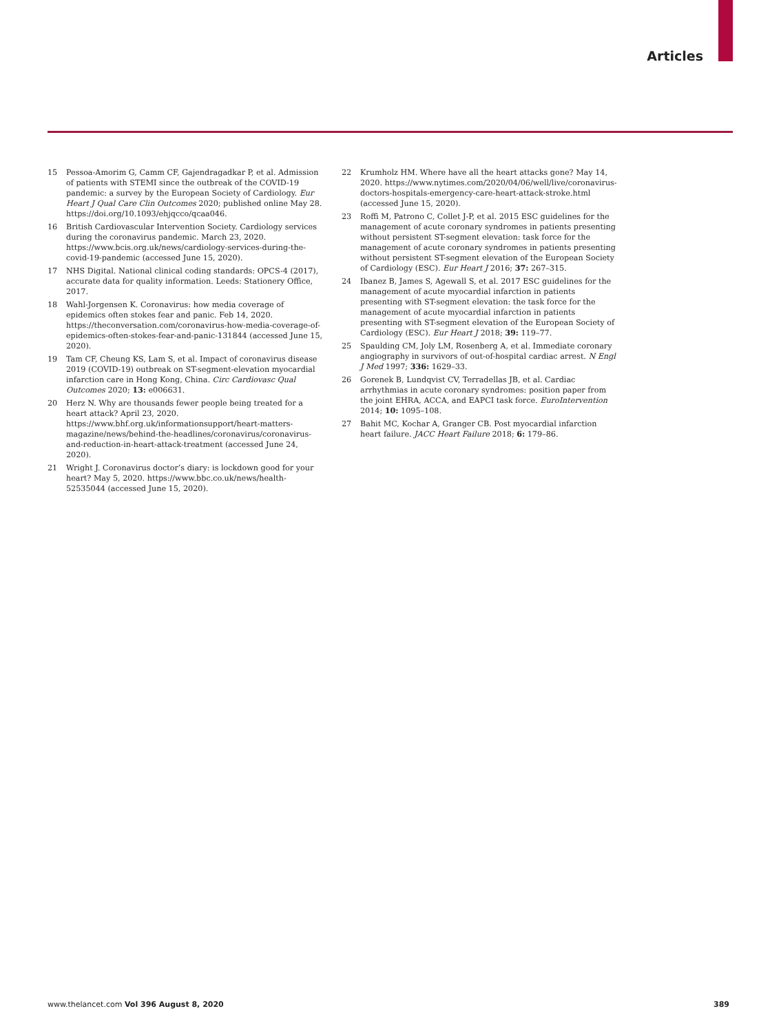Articles
15 Pessoa-Amorim G, Camm CF, Gajendragadkar P, et al. Admission of patients with STEMI since the outbreak of the COVID-19 pandemic: a survey by the European Society of Cardiology. Eur Heart J Qual Care Clin Outcomes 2020; published online May 28. https://doi.org/10.1093/ehjqcco/qcaa046.
16 British Cardiovascular Intervention Society. Cardiology services during the coronavirus pandemic. March 23, 2020. https://www.bcis.org.uk/news/cardiology-services-during-the-covid-19-pandemic (accessed June 15, 2020).
17 NHS Digital. National clinical coding standards: OPCS-4 (2017), accurate data for quality information. Leeds: Stationery Office, 2017.
18 Wahl-Jorgensen K. Coronavirus: how media coverage of epidemics often stokes fear and panic. Feb 14, 2020. https://theconversation.com/coronavirus-how-media-coverage-of-epidemics-often-stokes-fear-and-panic-131844 (accessed June 15, 2020).
19 Tam CF, Cheung KS, Lam S, et al. Impact of coronavirus disease 2019 (COVID-19) outbreak on ST-segment-elevation myocardial infarction care in Hong Kong, China. Circ Cardiovasc Qual Outcomes 2020; 13: e006631.
20 Herz N. Why are thousands fewer people being treated for a heart attack? April 23, 2020. https://www.bhf.org.uk/informationsupport/heart-matters-magazine/news/behind-the-headlines/coronavirus/coronavirus-and-reduction-in-heart-attack-treatment (accessed June 24, 2020).
21 Wright J. Coronavirus doctor’s diary: is lockdown good for your heart? May 5, 2020. https://www.bbc.co.uk/news/health-52535044 (accessed June 15, 2020).
22 Krumholz HM. Where have all the heart attacks gone? May 14, 2020. https://www.nytimes.com/2020/04/06/well/live/coronavirus-doctors-hospitals-emergency-care-heart-attack-stroke.html (accessed June 15, 2020).
23 Roffi M, Patrono C, Collet J-P, et al. 2015 ESC guidelines for the management of acute coronary syndromes in patients presenting without persistent ST-segment elevation: task force for the management of acute coronary syndromes in patients presenting without persistent ST-segment elevation of the European Society of Cardiology (ESC). Eur Heart J 2016; 37: 267–315.
24 Ibanez B, James S, Agewall S, et al. 2017 ESC guidelines for the management of acute myocardial infarction in patients presenting with ST-segment elevation: the task force for the management of acute myocardial infarction in patients presenting with ST-segment elevation of the European Society of Cardiology (ESC). Eur Heart J 2018; 39: 119–77.
25 Spaulding CM, Joly LM, Rosenberg A, et al. Immediate coronary angiography in survivors of out-of-hospital cardiac arrest. N Engl J Med 1997; 336: 1629–33.
26 Gorenek B, Lundqvist CV, Terradellas JB, et al. Cardiac arrhythmias in acute coronary syndromes: position paper from the joint EHRA, ACCA, and EAPCI task force. EuroIntervention 2014; 10: 1095–108.
27 Bahit MC, Kochar A, Granger CB. Post myocardial infarction heart failure. JACC Heart Failure 2018; 6: 179–86.
www.thelancet.com Vol 396 August 8, 2020 389